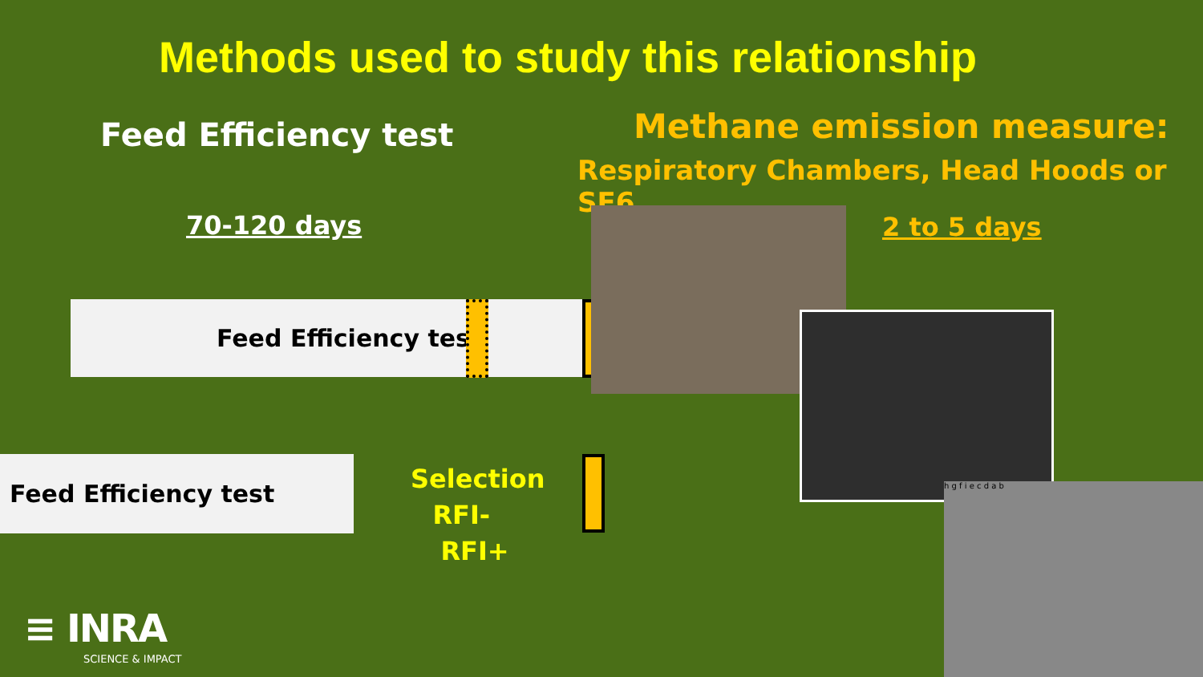Methods used to study this relationship
Feed Efficiency test Methane emission measure:
Respiratory Chambers, Head Hoods or SF6
70-120 days 2 to 5 days
Feed Efficiency test
Feed Efficiency test
Selection
RFI- RFI+
h g f i e c d a b
≡ INRA
SCIENCE & IMPACT